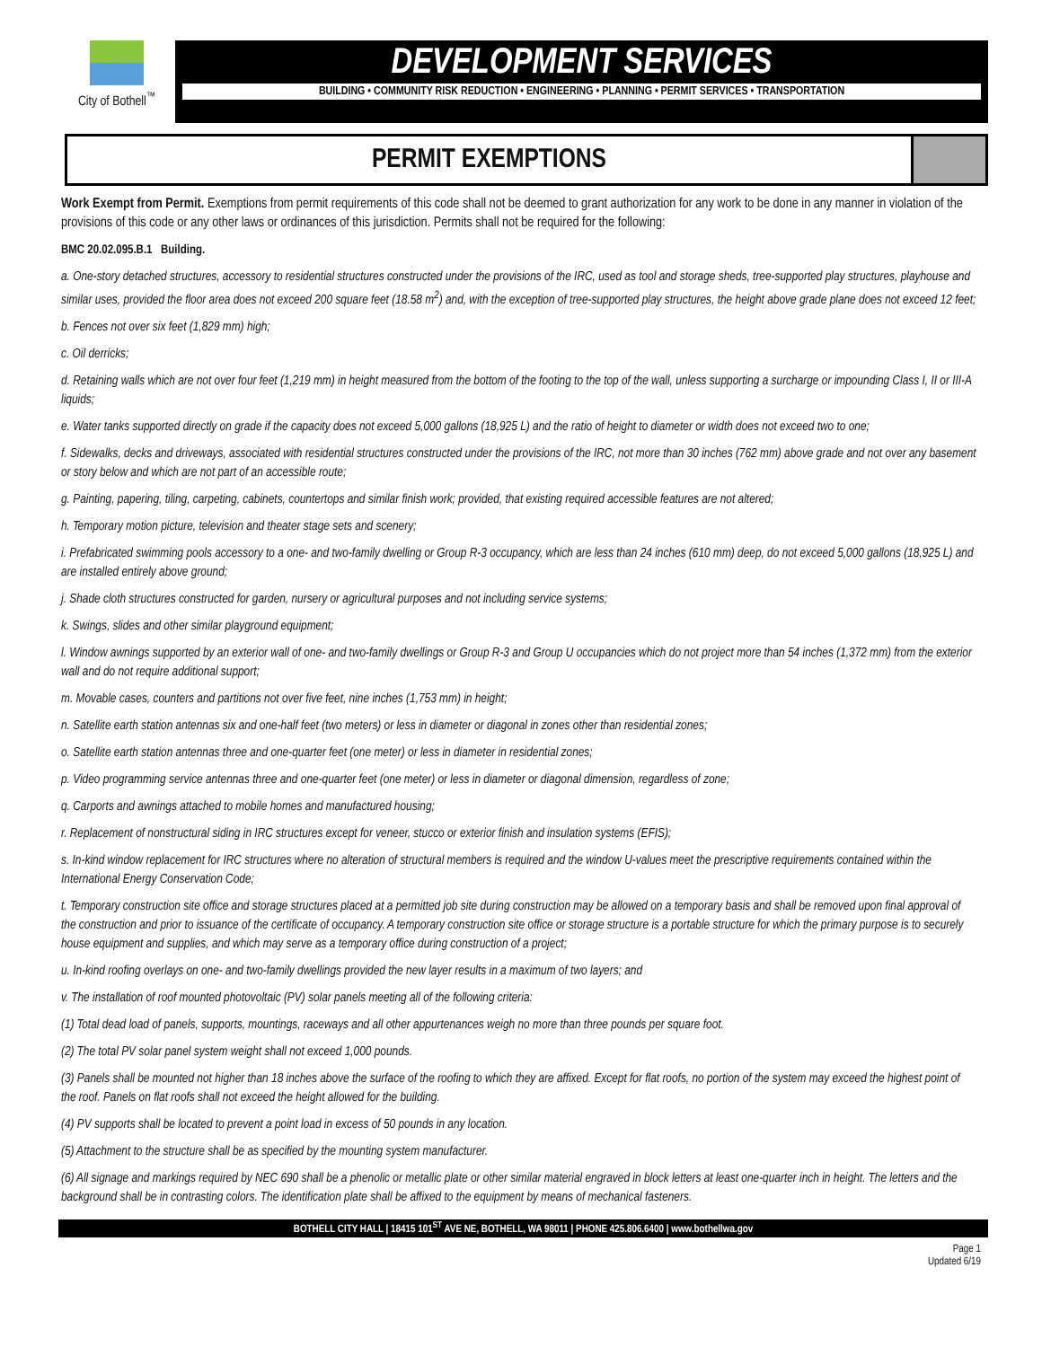City of Bothell<sup>™</sup>
DEVELOPMENT SERVICES
BUILDING • COMMUNITY RISK REDUCTION • ENGINEERING • PLANNING • PERMIT SERVICES • TRANSPORTATION
PERMIT EXEMPTIONS
Work Exempt from Permit. Exemptions from permit requirements of this code shall not be deemed to grant authorization for any work to be done in any manner in violation of the provisions of this code or any other laws or ordinances of this jurisdiction. Permits shall not be required for the following:
BMC 20.02.095.B.1 Building.
a. One-story detached structures, accessory to residential structures constructed under the provisions of the IRC, used as tool and storage sheds, tree-supported play structures, playhouse and similar uses, provided the floor area does not exceed 200 square feet (18.58 m<sup>2</sup>) and, with the exception of tree-supported play structures, the height above grade plane does not exceed 12 feet;
b. Fences not over six feet (1,829 mm) high;
c. Oil derricks;
d. Retaining walls which are not over four feet (1,219 mm) in height measured from the bottom of the footing to the top of the wall, unless supporting a surcharge or impounding Class I, II or III-A liquids;
e. Water tanks supported directly on grade if the capacity does not exceed 5,000 gallons (18,925 L) and the ratio of height to diameter or width does not exceed two to one;
f. Sidewalks, decks and driveways, associated with residential structures constructed under the provisions of the IRC, not more than 30 inches (762 mm) above grade and not over any basement or story below and which are not part of an accessible route;
g. Painting, papering, tiling, carpeting, cabinets, countertops and similar finish work; provided, that existing required accessible features are not altered;
h. Temporary motion picture, television and theater stage sets and scenery;
i. Prefabricated swimming pools accessory to a one- and two-family dwelling or Group R-3 occupancy, which are less than 24 inches (610 mm) deep, do not exceed 5,000 gallons (18,925 L) and are installed entirely above ground;
j. Shade cloth structures constructed for garden, nursery or agricultural purposes and not including service systems;
k. Swings, slides and other similar playground equipment;
l. Window awnings supported by an exterior wall of one- and two-family dwellings or Group R-3 and Group U occupancies which do not project more than 54 inches (1,372 mm) from the exterior wall and do not require additional support;
m. Movable cases, counters and partitions not over five feet, nine inches (1,753 mm) in height;
n. Satellite earth station antennas six and one-half feet (two meters) or less in diameter or diagonal in zones other than residential zones;
o. Satellite earth station antennas three and one-quarter feet (one meter) or less in diameter in residential zones;
p. Video programming service antennas three and one-quarter feet (one meter) or less in diameter or diagonal dimension, regardless of zone;
q. Carports and awnings attached to mobile homes and manufactured housing;
r. Replacement of nonstructural siding in IRC structures except for veneer, stucco or exterior finish and insulation systems (EFIS);
s. In-kind window replacement for IRC structures where no alteration of structural members is required and the window U-values meet the prescriptive requirements contained within the International Energy Conservation Code;
t. Temporary construction site office and storage structures placed at a permitted job site during construction may be allowed on a temporary basis and shall be removed upon final approval of the construction and prior to issuance of the certificate of occupancy. A temporary construction site office or storage structure is a portable structure for which the primary purpose is to securely house equipment and supplies, and which may serve as a temporary office during construction of a project;
u. In-kind roofing overlays on one- and two-family dwellings provided the new layer results in a maximum of two layers; and
v. The installation of roof mounted photovoltaic (PV) solar panels meeting all of the following criteria:
(1) Total dead load of panels, supports, mountings, raceways and all other appurtenances weigh no more than three pounds per square foot.
(2) The total PV solar panel system weight shall not exceed 1,000 pounds.
(3) Panels shall be mounted not higher than 18 inches above the surface of the roofing to which they are affixed. Except for flat roofs, no portion of the system may exceed the highest point of the roof. Panels on flat roofs shall not exceed the height allowed for the building.
(4) PV supports shall be located to prevent a point load in excess of 50 pounds in any location.
(5) Attachment to the structure shall be as specified by the mounting system manufacturer.
(6) All signage and markings required by NEC 690 shall be a phenolic or metallic plate or other similar material engraved in block letters at least one-quarter inch in height. The letters and the background shall be in contrasting colors. The identification plate shall be affixed to the equipment by means of mechanical fasteners.
BOTHELL CITY HALL | 18415 101<sup>ST</sup> AVE NE, BOTHELL, WA 98011 | PHONE 425.806.6400 | www.bothellwa.gov
Page 1
Updated 6/19